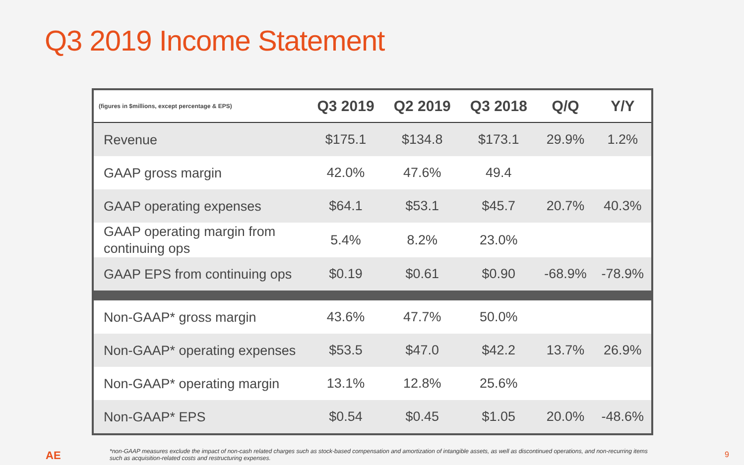Q3 2019 Income Statement
| (figures in $millions, except percentage & EPS) | Q3 2019 | Q2 2019 | Q3 2018 | Q/Q | Y/Y |
| --- | --- | --- | --- | --- | --- |
| Revenue | $175.1 | $134.8 | $173.1 | 29.9% | 1.2% |
| GAAP gross margin | 42.0% | 47.6% | 49.4 | | |
| GAAP operating expenses | $64.1 | $53.1 | $45.7 | 20.7% | 40.3% |
| GAAP operating margin from continuing ops | 5.4% | 8.2% | 23.0% | | |
| GAAP EPS from continuing ops | $0.19 | $0.61 | $0.90 | -68.9% | -78.9% |
| Non-GAAP* gross margin | 43.6% | 47.7% | 50.0% | | |
| Non-GAAP* operating expenses | $53.5 | $47.0 | $42.2 | 13.7% | 26.9% |
| Non-GAAP* operating margin | 13.1% | 12.8% | 25.6% | | |
| Non-GAAP* EPS | $0.54 | $0.45 | $1.05 | 20.0% | -48.6% |
AE
*non-GAAP measures exclude the impact of non-cash related charges such as stock-based compensation and amortization of intangible assets, as well as discontinued operations, and non-recurring items such as acquisition-related costs and restructuring expenses.
9